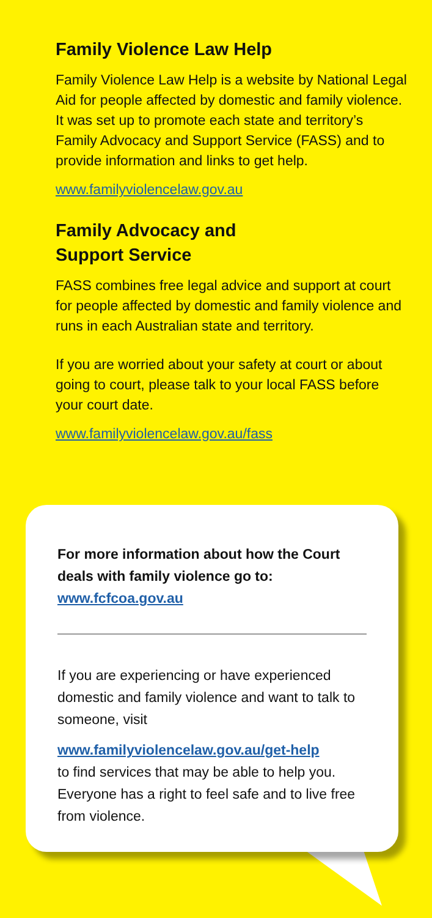Family Violence Law Help
Family Violence Law Help is a website by National Legal Aid for people affected by domestic and family violence. It was set up to promote each state and territory’s Family Advocacy and Support Service (FASS) and to provide information and links to get help.
www.familyviolencelaw.gov.au
Family Advocacy and
Support Service
FASS combines free legal advice and support at court for people affected by domestic and family violence and runs in each Australian state and territory.
If you are worried about your safety at court or about going to court, please talk to your local FASS before your court date.
www.familyviolencelaw.gov.au/fass
For more information about how the Court deals with family violence go to: www.fcfcoa.gov.au
If you are experiencing or have experienced domestic and family violence and want to talk to someone, visit
www.familyviolencelaw.gov.au/get-help
to find services that may be able to help you. Everyone has a right to feel safe and to live free from violence.